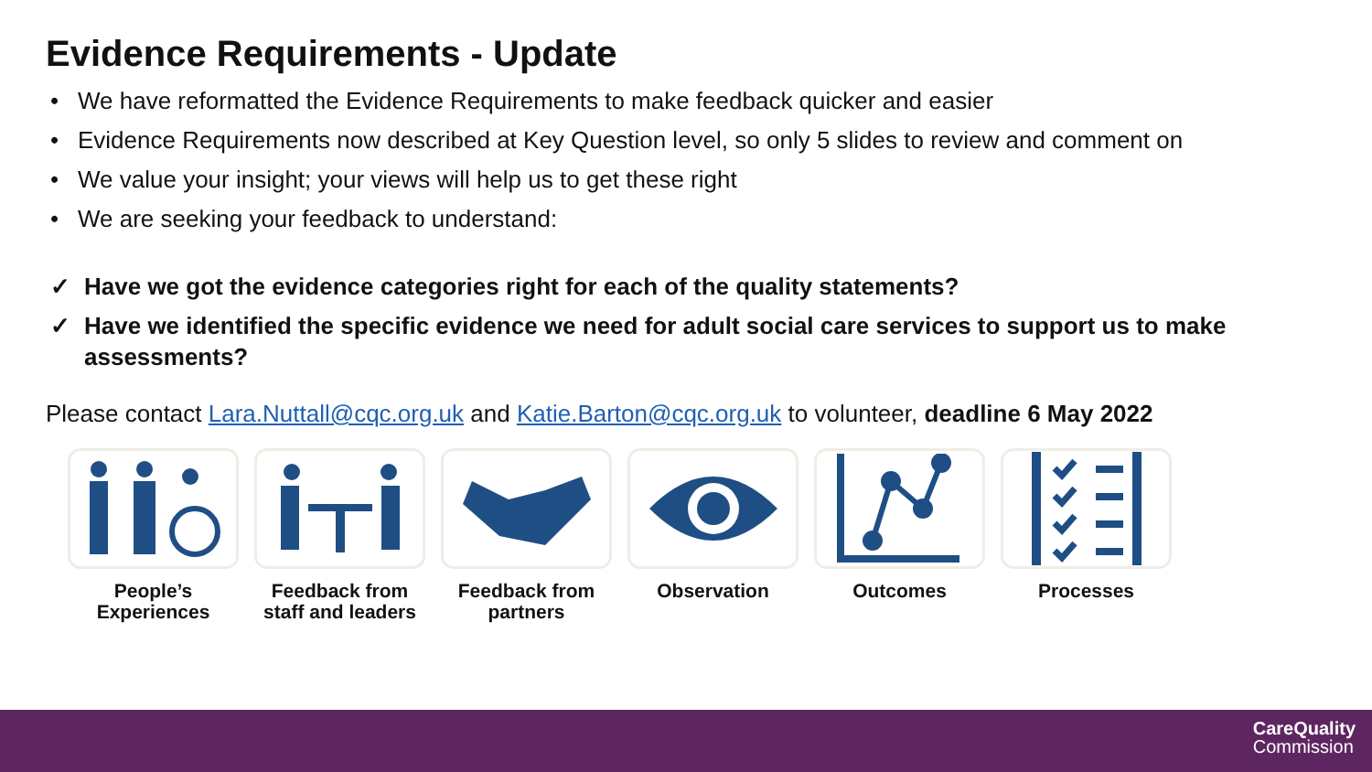Evidence Requirements - Update
• We have reformatted the Evidence Requirements to make feedback quicker and easier
• Evidence Requirements now described at Key Question level, so only 5 slides to review and comment on
• We value your insight; your views will help us to get these right
• We are seeking your feedback to understand:
✓ Have we got the evidence categories right for each of the quality statements?
✓ Have we identified the specific evidence we need for adult social care services to support us to make assessments?
Please contact Lara.Nuttall@cqc.org.uk and Katie.Barton@cqc.org.uk to volunteer, deadline 6 May 2022
People’s
Experiences
Feedback from staff and leaders
Feedback from partners
Observation Outcomes Processes
CareQuality
Commission